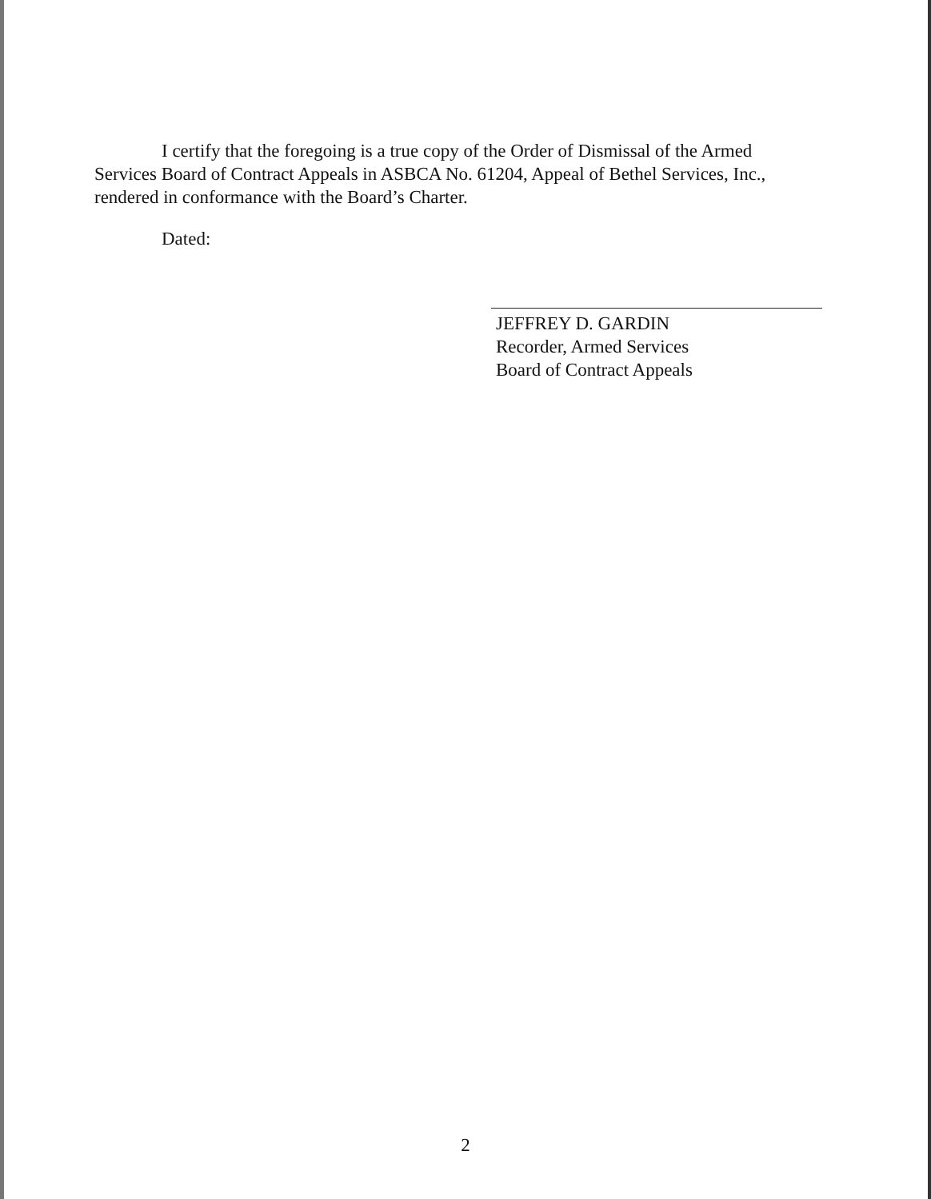I certify that the foregoing is a true copy of the Order of Dismissal of the Armed Services Board of Contract Appeals in ASBCA No. 61204, Appeal of Bethel Services, Inc., rendered in conformance with the Board’s Charter.
Dated:
JEFFREY D. GARDIN
Recorder, Armed Services
Board of Contract Appeals
2